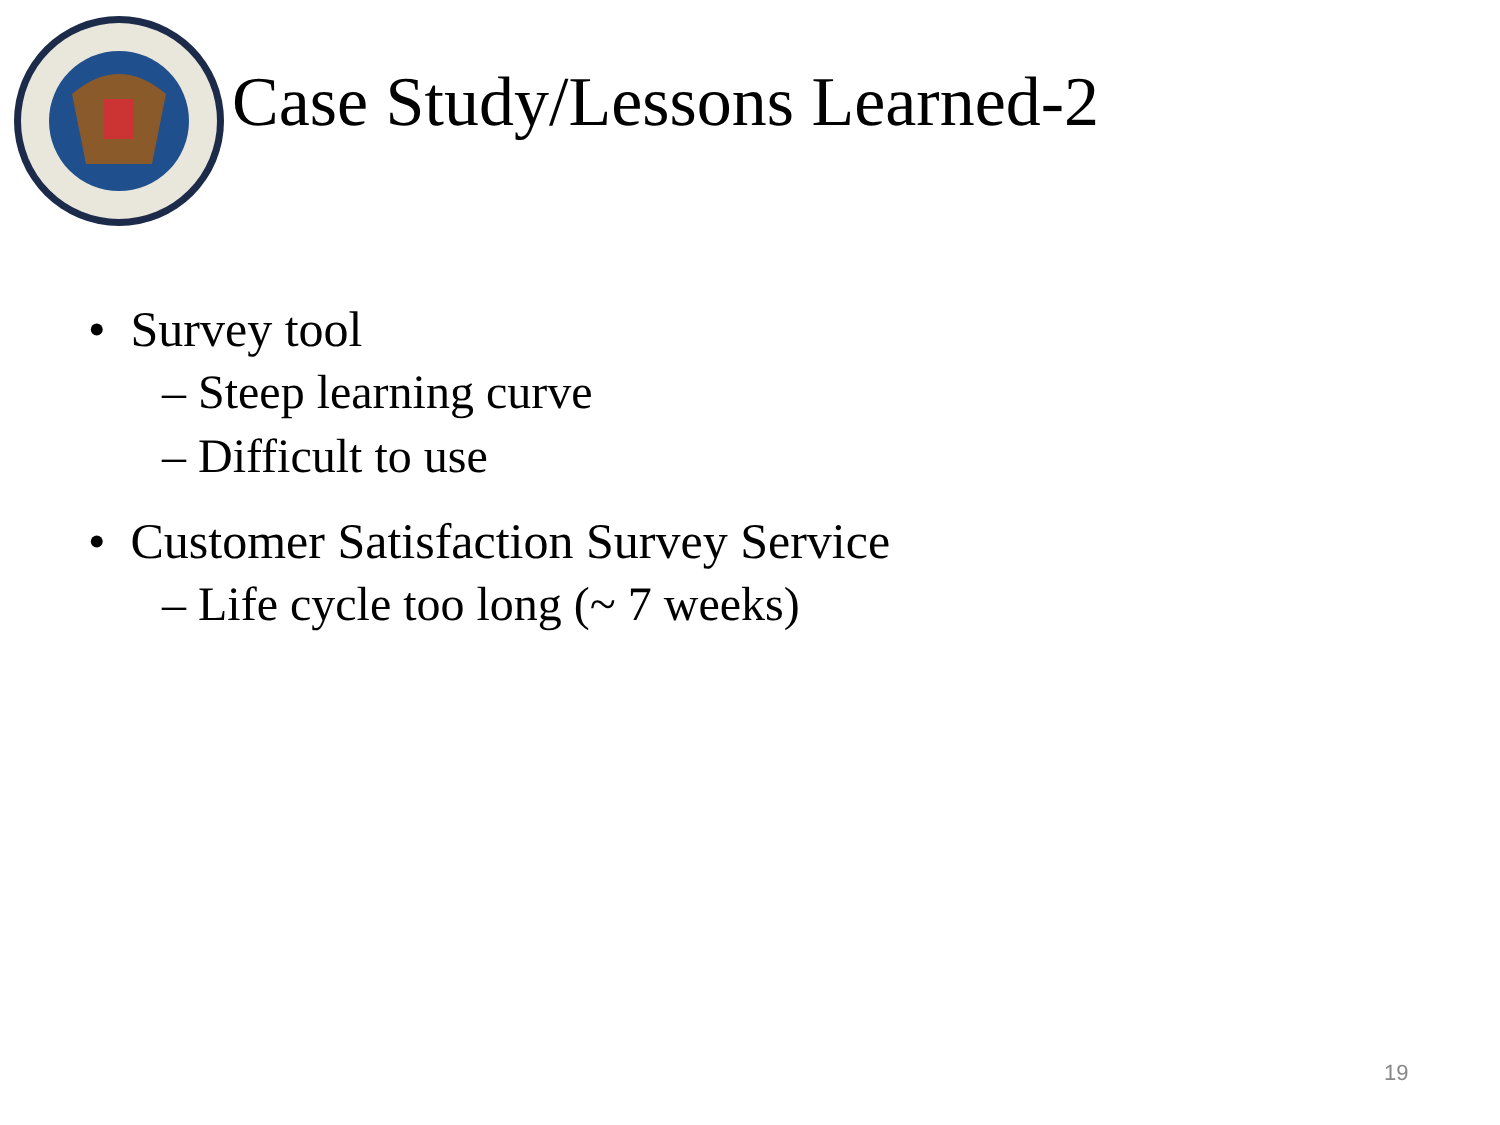Case Study/Lessons Learned-2
• Survey tool
– Steep learning curve
– Difficult to use
• Customer Satisfaction Survey Service
– Life cycle too long (~ 7 weeks)
19